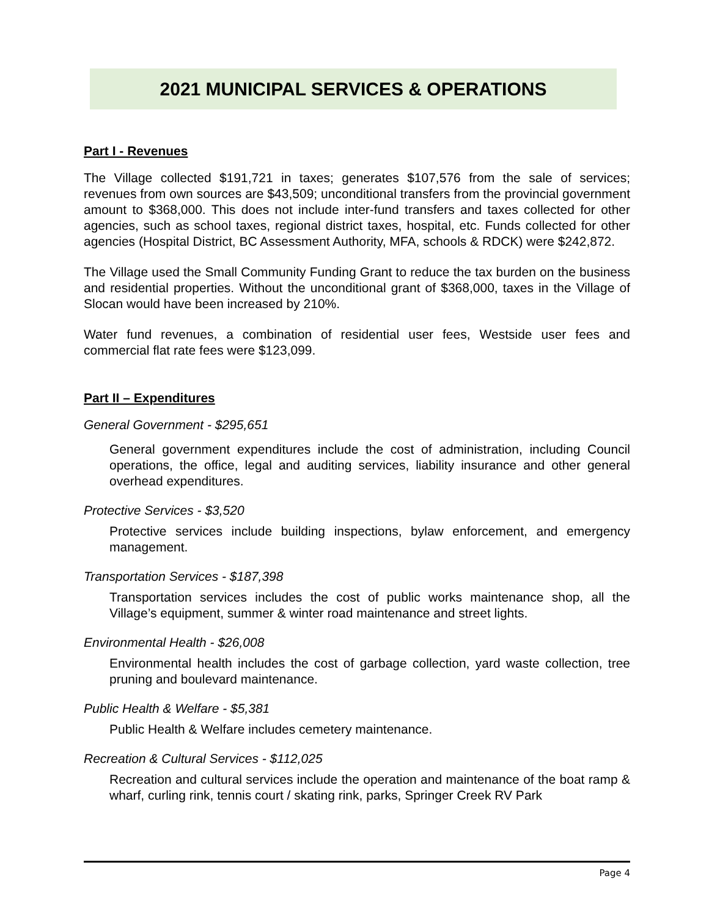2021 MUNICIPAL SERVICES & OPERATIONS
Part I - Revenues
The Village collected $191,721 in taxes; generates $107,576 from the sale of services; revenues from own sources are $43,509; unconditional transfers from the provincial government amount to $368,000. This does not include inter-fund transfers and taxes collected for other agencies, such as school taxes, regional district taxes, hospital, etc. Funds collected for other agencies (Hospital District, BC Assessment Authority, MFA, schools & RDCK) were $242,872.
The Village used the Small Community Funding Grant to reduce the tax burden on the business and residential properties. Without the unconditional grant of $368,000, taxes in the Village of Slocan would have been increased by 210%.
Water fund revenues, a combination of residential user fees, Westside user fees and commercial flat rate fees were $123,099.
Part II – Expenditures
General Government - $295,651
General government expenditures include the cost of administration, including Council operations, the office, legal and auditing services, liability insurance and other general overhead expenditures.
Protective Services - $3,520
Protective services include building inspections, bylaw enforcement, and emergency management.
Transportation Services - $187,398
Transportation services includes the cost of public works maintenance shop, all the Village’s equipment, summer & winter road maintenance and street lights.
Environmental Health - $26,008
Environmental health includes the cost of garbage collection, yard waste collection, tree pruning and boulevard maintenance.
Public Health & Welfare - $5,381
Public Health & Welfare includes cemetery maintenance.
Recreation & Cultural Services - $112,025
Recreation and cultural services include the operation and maintenance of the boat ramp & wharf, curling rink, tennis court / skating rink, parks, Springer Creek RV Park
Page 4